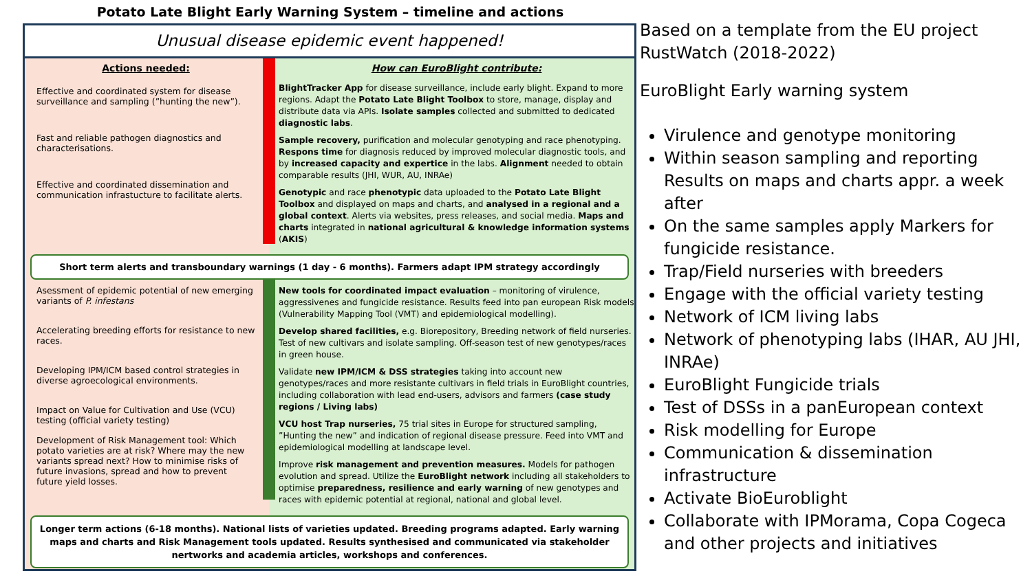Potato Late Blight Early Warning System – timeline and actions
Unusual disease epidemic event happened!
Actions needed:
Effective and coordinated system for disease surveillance and sampling (”hunting the new”).
Fast and reliable pathogen diagnostics and characterisations.
Effective and coordinated dissemination and communication infrastucture to facilitate alerts.
How can EuroBlight contribute:
BlightTracker App for disease surveillance, include early blight. Expand to more regions. Adapt the Potato Late Blight Toolbox to store, manage, display and distribute data via APIs. Isolate samples collected and submitted to dedicated diagnostic labs.
Sample recovery, purification and molecular genotyping and race phenotyping. Respons time for diagnosis reduced by improved molecular diagnostic tools, and by increased capacity and expertice in the labs. Alignment needed to obtain comparable results (JHI, WUR, AU, INRAe)
Genotypic and race phenotypic data uploaded to the Potato Late Blight Toolbox and displayed on maps and charts, and analysed in a regional and a global context. Alerts via websites, press releases, and social media. Maps and charts integrated in national agricultural & knowledge information systems (AKIS)
Short term alerts and transboundary warnings (1 day - 6 months). Farmers adapt IPM strategy accordingly
Asessment of epidemic potential of new emerging variants of P. infestans
Accelerating breeding efforts for resistance to new races.
Developing IPM/ICM based control strategies in diverse agroecological environments.
Impact on Value for Cultivation and Use (VCU) testing (official variety testing)
Development of Risk Management tool: Which potato varieties are at risk? Where may the new variants spread next? How to minimise risks of future invasions, spread and how to prevent future yield losses.
New tools for coordinated impact evaluation – monitoring of virulence, aggressivenes and fungicide resistance. Results feed into pan european Risk models (Vulnerability Mapping Tool (VMT) and epidemiological modelling).
Develop shared facilities, e.g. Biorepository, Breeding network of field nurseries. Test of new cultivars and isolate sampling. Off-season test of new genotypes/races in green house.
Validate new IPM/ICM & DSS strategies taking into account new genotypes/races and more resistante cultivars in field trials in EuroBlight countries, including collaboration with lead end-users, advisors and farmers (case study regions / Living labs)
VCU host Trap nurseries, 75 trial sites in Europe for structured sampling, ”Hunting the new” and indication of regional disease pressure. Feed into VMT and epidemiological modelling at landscape level.
Improve risk management and prevention measures. Models for pathogen evolution and spread. Utilize the EuroBlight network including all stakeholders to optimise preparedness, resilience and early warning of new genotypes and races with epidemic potential at regional, national and global level.
Longer term actions (6-18 months). National lists of varieties updated. Breeding programs adapted. Early warning maps and charts and Risk Management tools updated. Results synthesised and communicated via stakeholder nertworks and academia articles, workshops and conferences.
Based on a template from the EU project RustWatch (2018-2022)
EuroBlight Early warning system
Virulence and genotype monitoring
Within season sampling and reporting Results on maps and charts appr. a week after
On the same samples apply Markers for fungicide resistance.
Trap/Field nurseries with breeders
Engage with the official variety testing
Network of ICM living labs
Network of phenotyping labs (IHAR, AU JHI, INRAe)
EuroBlight Fungicide trials
Test of DSSs in a panEuropean context
Risk modelling for Europe
Communication & dissemination infrastructure
Activate BioEuroblight
Collaborate with IPMorama, Copa Cogeca and other projects and initiatives